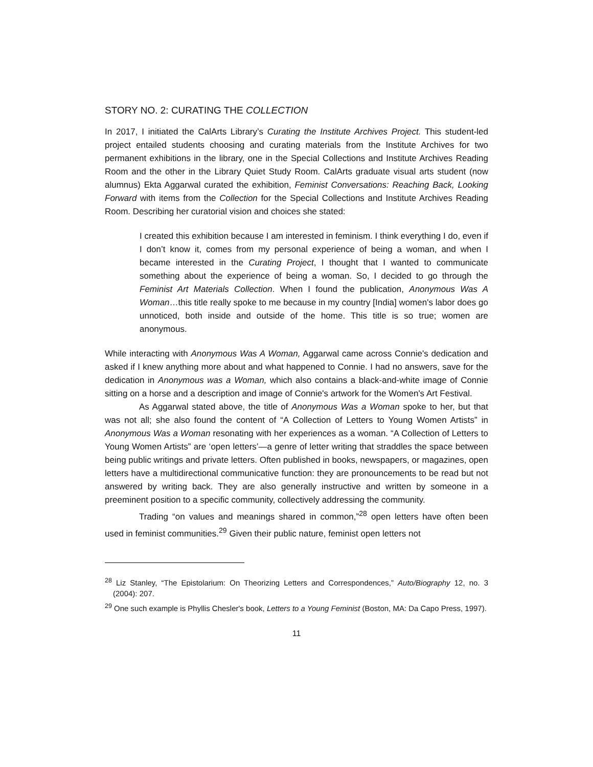STORY NO. 2: CURATING THE COLLECTION
In 2017, I initiated the CalArts Library’s Curating the Institute Archives Project. This student-led project entailed students choosing and curating materials from the Institute Archives for two permanent exhibitions in the library, one in the Special Collections and Institute Archives Reading Room and the other in the Library Quiet Study Room. CalArts graduate visual arts student (now alumnus) Ekta Aggarwal curated the exhibition, Feminist Conversations: Reaching Back, Looking Forward with items from the Collection for the Special Collections and Institute Archives Reading Room. Describing her curatorial vision and choices she stated:
I created this exhibition because I am interested in feminism. I think everything I do, even if I don’t know it, comes from my personal experience of being a woman, and when I became interested in the Curating Project, I thought that I wanted to communicate something about the experience of being a woman. So, I decided to go through the Feminist Art Materials Collection. When I found the publication, Anonymous Was A Woman…this title really spoke to me because in my country [India] women's labor does go unnoticed, both inside and outside of the home. This title is so true; women are anonymous.
While interacting with Anonymous Was A Woman, Aggarwal came across Connie's dedication and asked if I knew anything more about and what happened to Connie. I had no answers, save for the dedication in Anonymous was a Woman, which also contains a black-and-white image of Connie sitting on a horse and a description and image of Connie's artwork for the Women's Art Festival.
As Aggarwal stated above, the title of Anonymous Was a Woman spoke to her, but that was not all; she also found the content of “A Collection of Letters to Young Women Artists” in Anonymous Was a Woman resonating with her experiences as a woman. “A Collection of Letters to Young Women Artists” are ‘open letters’—a genre of letter writing that straddles the space between being public writings and private letters. Often published in books, newspapers, or magazines, open letters have a multidirectional communicative function: they are pronouncements to be read but not answered by writing back. They are also generally instructive and written by someone in a preeminent position to a specific community, collectively addressing the community.
Trading “on values and meanings shared in common,”<sup>28</sup> open letters have often been used in feminist communities.<sup>29</sup> Given their public nature, feminist open letters not
<sup>28</sup> Liz Stanley, “The Epistolarium: On Theorizing Letters and Correspondences,” Auto/Biography 12, no. 3 (2004): 207.
<sup>29</sup> One such example is Phyllis Chesler's book, Letters to a Young Feminist (Boston, MA: Da Capo Press, 1997).
11